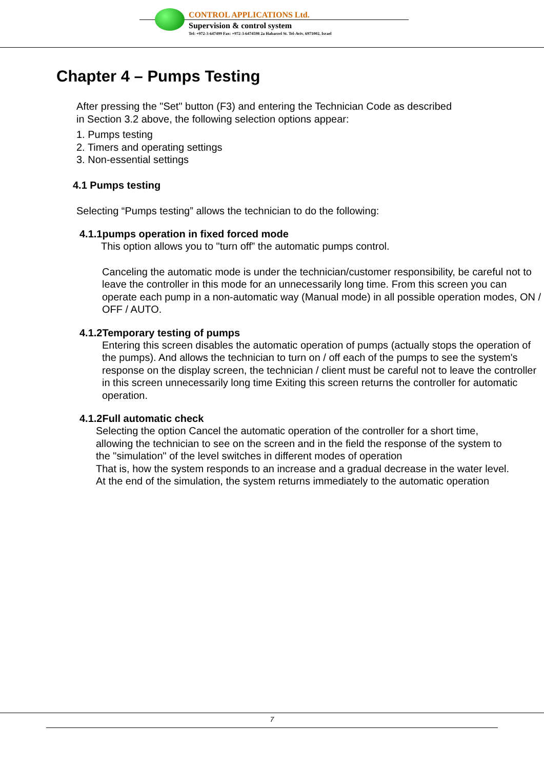CONTROL APPLICATIONS Ltd.
Supervision & control system
Tel: +972-3-647499 Fax: +972-3-6474598 2a Habarzel St. Tel-Aviv, 6971002, Israel
Chapter 4 – Pumps Testing
After pressing the "Set" button (F3) and entering the Technician Code as described
in Section 3.2 above, the following selection options appear:
1. Pumps testing
2. Timers and operating settings
3. Non-essential settings
4.1 Pumps testing
Selecting “Pumps testing” allows the technician to do the following:
4.1.1pumps operation in fixed forced mode
This option allows you to "turn off” the automatic pumps control.
Canceling the automatic mode is under the technician/customer responsibility, be careful not to leave the controller in this mode for an unnecessarily long time. From this screen you can operate each pump in a non-automatic way (Manual mode) in all possible operation modes, ON / OFF / AUTO.
4.1.2Temporary testing of pumps
Entering this screen disables the automatic operation of pumps (actually stops the operation of the pumps). And allows the technician to turn on / off each of the pumps to see the system's response on the display screen, the technician / client must be careful not to leave the controller in this screen unnecessarily long time Exiting this screen returns the controller for automatic operation.
4.1.2Full automatic check
Selecting the option Cancel the automatic operation of the controller for a short time, allowing the technician to see on the screen and in the field the response of the system to the "simulation" of the level switches in different modes of operation
That is, how the system responds to an increase and a gradual decrease in the water level. At the end of the simulation, the system returns immediately to the automatic operation
7